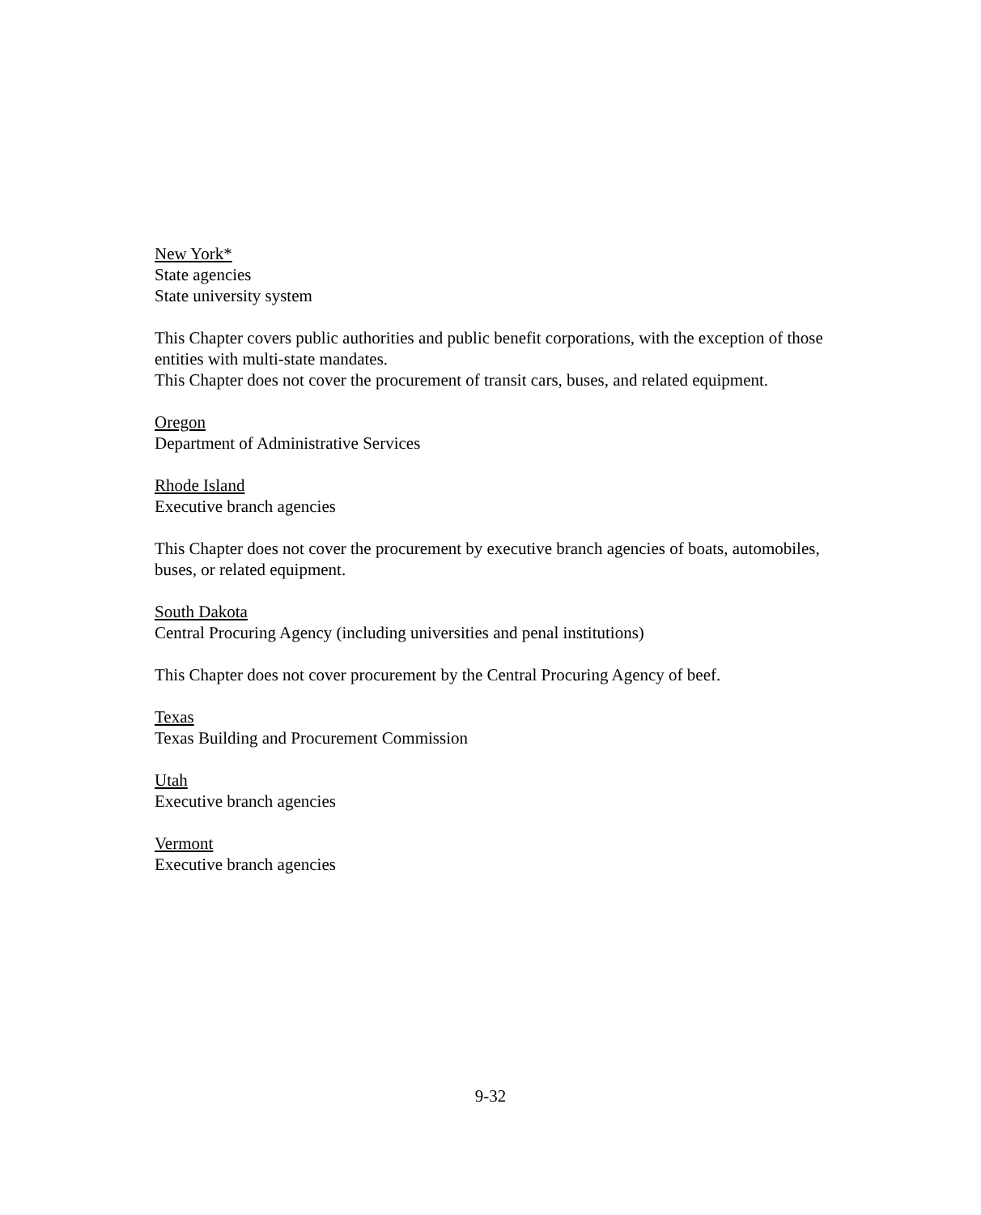New York*
State agencies
State university system
This Chapter covers public authorities and public benefit corporations, with the exception of those entities with multi-state mandates.
This Chapter does not cover the procurement of transit cars, buses, and related equipment.
Oregon
Department of Administrative Services
Rhode Island
Executive branch agencies
This Chapter does not cover the procurement by executive branch agencies of boats, automobiles, buses, or related equipment.
South Dakota
Central Procuring Agency (including universities and penal institutions)
This Chapter does not cover procurement by the Central Procuring Agency of beef.
Texas
Texas Building and Procurement Commission
Utah
Executive branch agencies
Vermont
Executive branch agencies
9-32